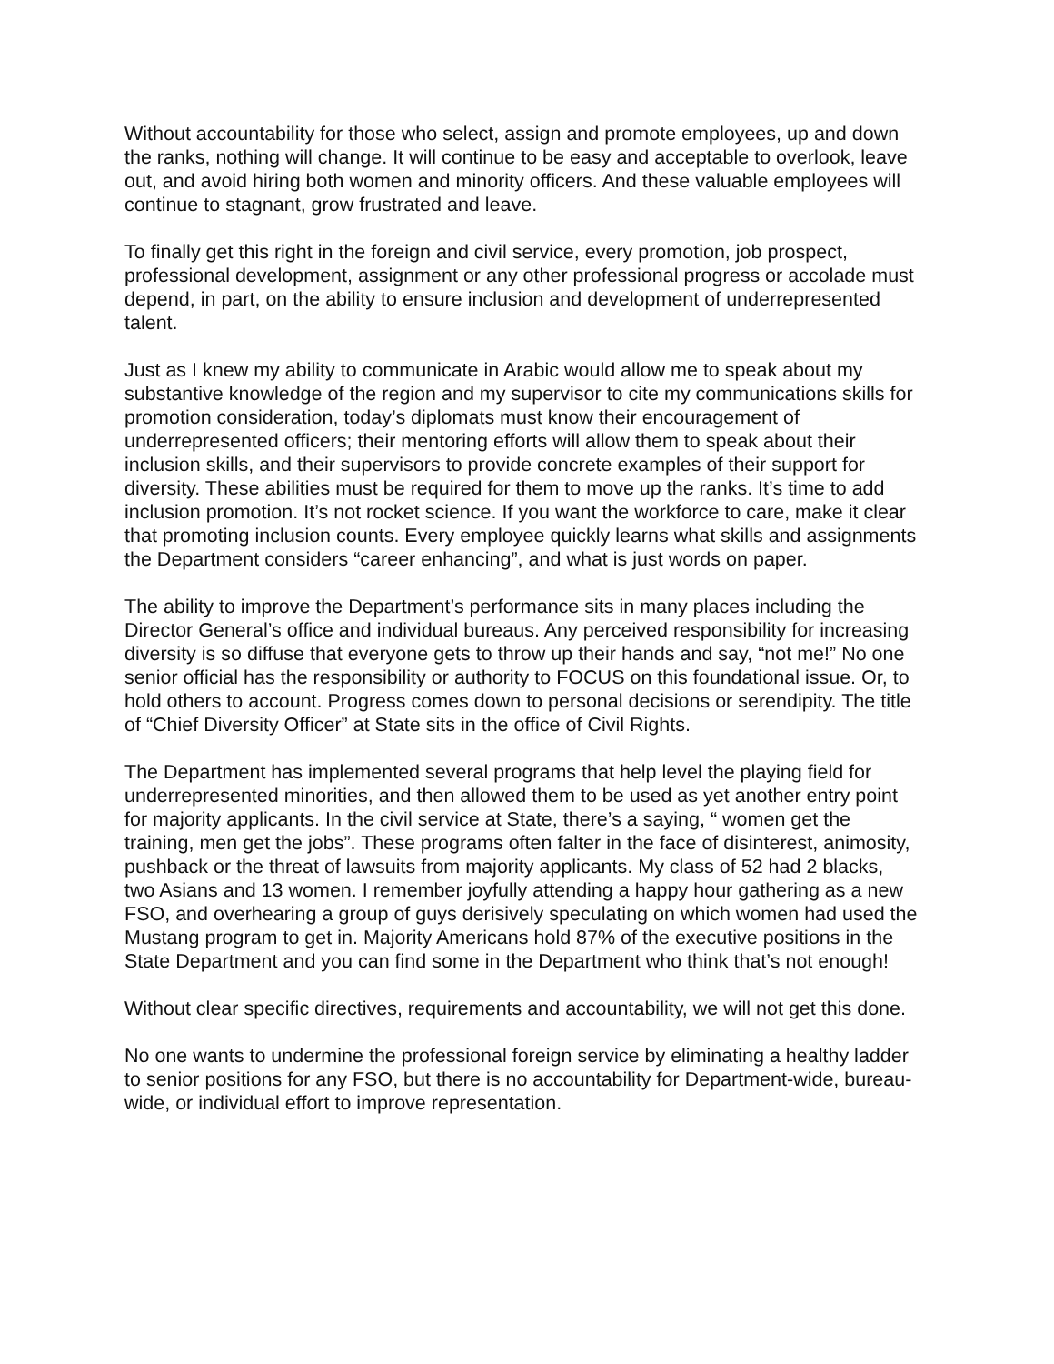Without accountability for those who select, assign and promote employees, up and down the ranks, nothing will change. It will continue to be easy and acceptable to overlook, leave out, and avoid hiring both women and minority officers. And these valuable employees will continue to stagnant, grow frustrated and leave.
To finally get this right in the foreign and civil service, every promotion, job prospect, professional development, assignment or any other professional progress or accolade must depend, in part, on the ability to ensure inclusion and development of underrepresented talent.
Just as I knew my ability to communicate in Arabic would allow me to speak about my substantive knowledge of the region and my supervisor to cite my communications skills for promotion consideration, today’s diplomats must know their encouragement of underrepresented officers; their mentoring efforts will allow them to speak about their inclusion skills, and their supervisors to provide concrete examples of their support for diversity. These abilities must be required for them to move up the ranks. It’s time to add inclusion promotion. It’s not rocket science. If you want the workforce to care, make it clear that promoting inclusion counts. Every employee quickly learns what skills and assignments the Department considers “career enhancing”, and what is just words on paper.
The ability to improve the Department’s performance sits in many places including the Director General’s office and individual bureaus. Any perceived responsibility for increasing diversity is so diffuse that everyone gets to throw up their hands and say, “not me!” No one senior official has the responsibility or authority to FOCUS on this foundational issue. Or, to hold others to account. Progress comes down to personal decisions or serendipity. The title of “Chief Diversity Officer” at State sits in the office of Civil Rights.
The Department has implemented several programs that help level the playing field for underrepresented minorities, and then allowed them to be used as yet another entry point for majority applicants. In the civil service at State, there’s a saying, “ women get the training, men get the jobs”. These programs often falter in the face of disinterest, animosity, pushback or the threat of lawsuits from majority applicants. My class of 52 had 2 blacks, two Asians and 13 women. I remember joyfully attending a happy hour gathering as a new FSO, and overhearing a group of guys derisively speculating on which women had used the Mustang program to get in. Majority Americans hold 87% of the executive positions in the State Department and you can find some in the Department who think that’s not enough!
Without clear specific directives, requirements and accountability, we will not get this done.
No one wants to undermine the professional foreign service by eliminating a healthy ladder to senior positions for any FSO, but there is no accountability for Department-wide, bureau-wide, or individual effort to improve representation.